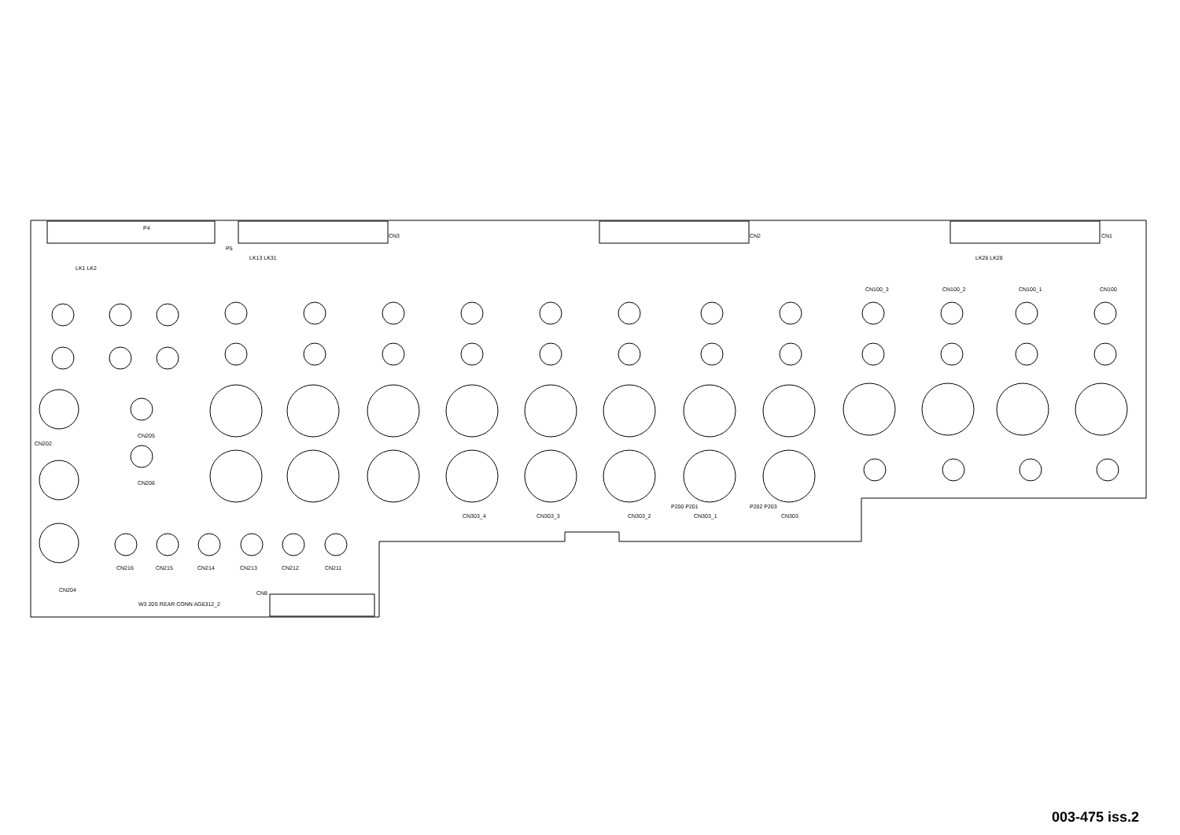P4
P5
CN3 CN2 CN1
LK13 LK31 LK26 LK28
LK1 LK2
CN100_3 CN100_2 CN100_1 CN100
CN202
CN205
CN206
CN204
CN216 CN215 CN214 CN213 CN212 CN211
CN8
W3 20S REAR CONN AG6312_2
CN303_4 CN303_3 CN303_2 CN303_1 CN303
P200 P201 P202 P203
003-475 iss.2